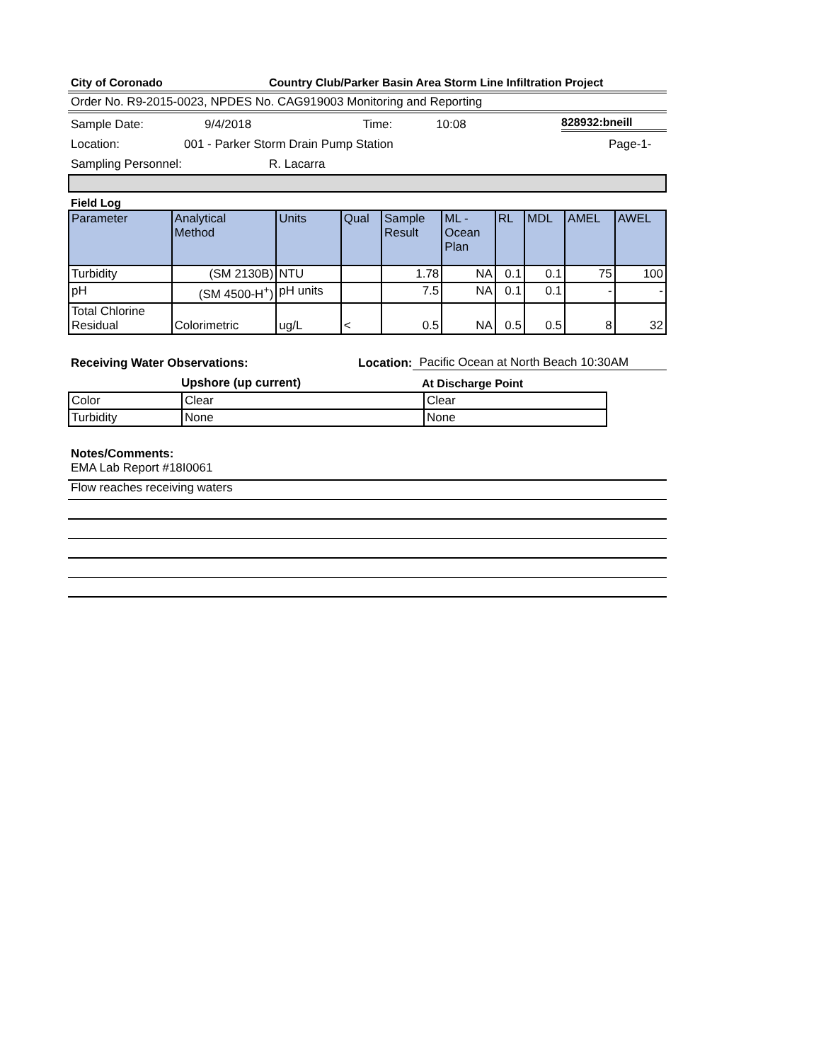City of Coronado Country Club/Parker Basin Area Storm Line Infiltration Project
Order No. R9-2015-0023, NPDES No. CAG919003 Monitoring and Reporting
Sample Date: 9/4/2018 Time: 10:08 828932:bneill
Location: 001 - Parker Storm Drain Pump Station Page-1-
Sampling Personnel: R. Lacarra
Field Log
| Parameter | Analytical Method | Units | Qual | Sample Result | ML - Ocean Plan | RL | MDL | AMEL | AWEL |
| --- | --- | --- | --- | --- | --- | --- | --- | --- | --- |
| Turbidity | (SM 2130B) | NTU | | 1.78 | NA | 0.1 | 0.1 | 75 | 100 |
| pH | (SM 4500-H<sup>+</sup>) | pH units | | 7.5 | NA | 0.1 | 0.1 | - | - |
| Total Chlorine Residual | Colorimetric | ug/L | < | 0.5 | NA | 0.5 | 0.5 | 8 | 32 |
Receiving Water Observations: Location: Pacific Ocean at North Beach 10:30AM
Upshore (up current) At Discharge Point
| Color | Clear | Clear |
| Turbidity | None | None |
Notes/Comments:
EMA Lab Report #18I0061
Flow reaches receiving waters